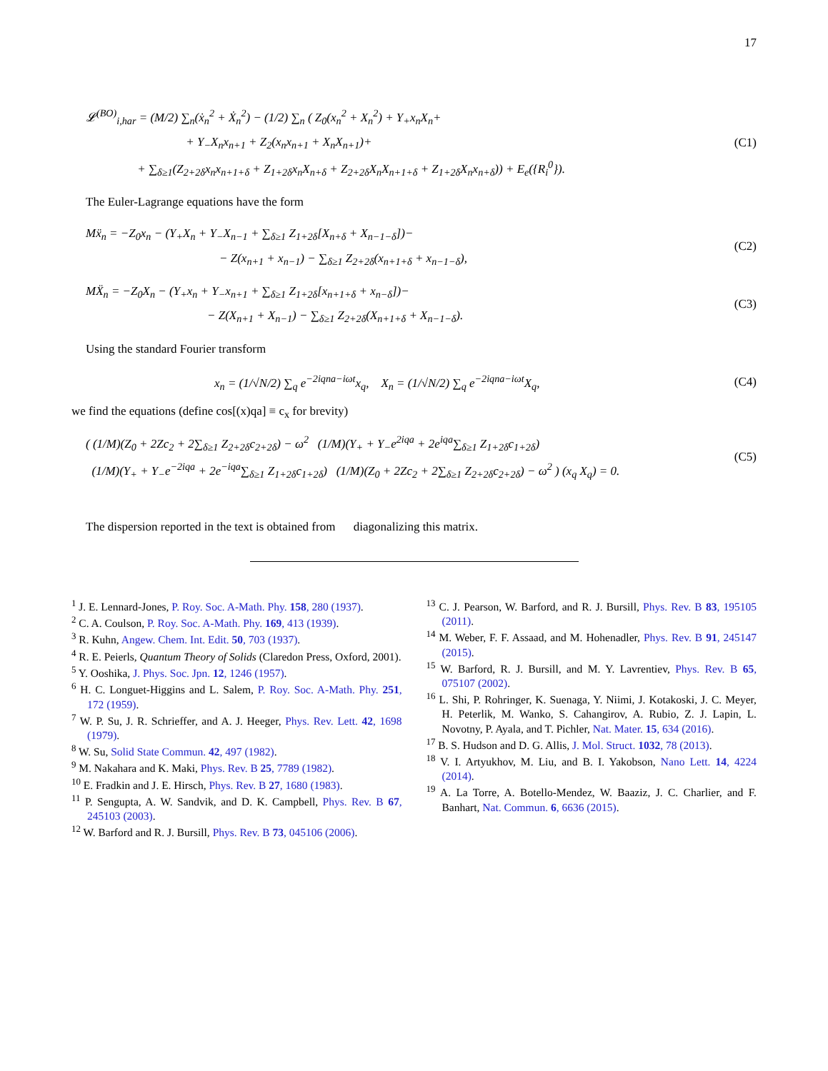17
𝓛<sup>(BO)</sup><sub>i,har</sub> = (M/2) ∑<sub>n</sub>(ẋ<sub>n</sub><sup>2</sup> + Ẋ<sub>n</sub><sup>2</sup>) − (1/2) ∑<sub>n</sub> ( Z<sub>0</sub>(x<sub>n</sub><sup>2</sup> + X<sub>n</sub><sup>2</sup>) + Y<sub>+</sub>x<sub>n</sub>X<sub>n</sub>+
+ Y<sub>−</sub>X<sub>n</sub>x<sub>n+1</sub> + Z<sub>2</sub>(x<sub>n</sub>x<sub>n+1</sub> + X<sub>n</sub>X<sub>n+1</sub>)+
+ ∑<sub>δ≥1</sub>(Z<sub>2+2δ</sub>x<sub>n</sub>x<sub>n+1+δ</sub> + Z<sub>1+2δ</sub>x<sub>n</sub>X<sub>n+δ</sub> + Z<sub>2+2δ</sub>X<sub>n</sub>X<sub>n+1+δ</sub> + Z<sub>1+2δ</sub>X<sub>n</sub>x<sub>n+δ</sub>)) + E<sub>e</sub>({R<sub>i</sub><sup>0</sup>}).
(C1)
The Euler-Lagrange equations have the form
Mẍ<sub>n</sub> = −Z<sub>0</sub>x<sub>n</sub> − (Y<sub>+</sub>X<sub>n</sub> + Y<sub>−</sub>X<sub>n−1</sub> + ∑<sub>δ≥1</sub> Z<sub>1+2δ</sub>[X<sub>n+δ</sub> + X<sub>n−1−δ</sub>])−
− Z(x<sub>n+1</sub> + x<sub>n−1</sub>) − ∑<sub>δ≥1</sub> Z<sub>2+2δ</sub>(x<sub>n+1+δ</sub> + x<sub>n−1−δ</sub>),
(C2)
MẌ<sub>n</sub> = −Z<sub>0</sub>X<sub>n</sub> − (Y<sub>+</sub>x<sub>n</sub> + Y<sub>−</sub>x<sub>n+1</sub> + ∑<sub>δ≥1</sub> Z<sub>1+2δ</sub>[x<sub>n+1+δ</sub> + x<sub>n−δ</sub>])−
− Z(X<sub>n+1</sub> + X<sub>n−1</sub>) − ∑<sub>δ≥1</sub> Z<sub>2+2δ</sub>(X<sub>n+1+δ</sub> + X<sub>n−1−δ</sub>).
(C3)
Using the standard Fourier transform
x<sub>n</sub> = (1/√N/2) ∑<sub>q</sub> e<sup>−2iqna−iωt</sup>x<sub>q</sub>, X<sub>n</sub> = (1/√N/2) ∑<sub>q</sub> e<sup>−2iqna−iωt</sup>X<sub>q</sub>,
(C4)
we find the equations (define cos[(x)qa] ≡ c<sub>x</sub> for brevity)
( (1/M)(Z<sub>0</sub> + 2Zc<sub>2</sub> + 2∑<sub>δ≥1</sub> Z<sub>2+2δ</sub>c<sub>2+2δ</sub>) − ω<sup>2</sup> (1/M)(Y<sub>+</sub> + Y<sub>−</sub>e<sup>2iqa</sup> + 2e<sup>iqa</sup>∑<sub>δ≥1</sub> Z<sub>1+2δ</sub>c<sub>1+2δ</sub>)
(1/M)(Y<sub>+</sub> + Y<sub>−</sub>e<sup>−2iqa</sup> + 2e<sup>−iqa</sup>∑<sub>δ≥1</sub> Z<sub>1+2δ</sub>c<sub>1+2δ</sub>) (1/M)(Z<sub>0</sub> + 2Zc<sub>2</sub> + 2∑<sub>δ≥1</sub> Z<sub>2+2δ</sub>c<sub>2+2δ</sub>) − ω<sup>2</sup> ) (x<sub>q</sub> X<sub>q</sub>) = 0.
(C5)
The dispersion reported in the text is obtained from diagonalizing this matrix.
<sup>1</sup> J. E. Lennard-Jones, P. Roy. Soc. A-Math. Phy. 158, 280 (1937).
<sup>2</sup> C. A. Coulson, P. Roy. Soc. A-Math. Phy. 169, 413 (1939).
<sup>3</sup> R. Kuhn, Angew. Chem. Int. Edit. 50, 703 (1937).
<sup>4</sup> R. E. Peierls, Quantum Theory of Solids (Claredon Press, Oxford, 2001).
<sup>5</sup> Y. Ooshika, J. Phys. Soc. Jpn. 12, 1246 (1957).
<sup>6</sup> H. C. Longuet-Higgins and L. Salem, P. Roy. Soc. A-Math. Phy. 251, 172 (1959).
<sup>7</sup> W. P. Su, J. R. Schrieffer, and A. J. Heeger, Phys. Rev. Lett. 42, 1698 (1979).
<sup>8</sup> W. Su, Solid State Commun. 42, 497 (1982).
<sup>9</sup> M. Nakahara and K. Maki, Phys. Rev. B 25, 7789 (1982).
<sup>10</sup> E. Fradkin and J. E. Hirsch, Phys. Rev. B 27, 1680 (1983).
<sup>11</sup> P. Sengupta, A. W. Sandvik, and D. K. Campbell, Phys. Rev. B 67, 245103 (2003).
<sup>12</sup> W. Barford and R. J. Bursill, Phys. Rev. B 73, 045106 (2006).
<sup>13</sup> C. J. Pearson, W. Barford, and R. J. Bursill, Phys. Rev. B 83, 195105 (2011).
<sup>14</sup> M. Weber, F. F. Assaad, and M. Hohenadler, Phys. Rev. B 91, 245147 (2015).
<sup>15</sup> W. Barford, R. J. Bursill, and M. Y. Lavrentiev, Phys. Rev. B 65, 075107 (2002).
<sup>16</sup> L. Shi, P. Rohringer, K. Suenaga, Y. Niimi, J. Kotakoski, J. C. Meyer, H. Peterlik, M. Wanko, S. Cahangirov, A. Rubio, Z. J. Lapin, L. Novotny, P. Ayala, and T. Pichler, Nat. Mater. 15, 634 (2016).
<sup>17</sup> B. S. Hudson and D. G. Allis, J. Mol. Struct. 1032, 78 (2013).
<sup>18</sup> V. I. Artyukhov, M. Liu, and B. I. Yakobson, Nano Lett. 14, 4224 (2014).
<sup>19</sup> A. La Torre, A. Botello-Mendez, W. Baaziz, J. C. Charlier, and F. Banhart, Nat. Commun. 6, 6636 (2015).